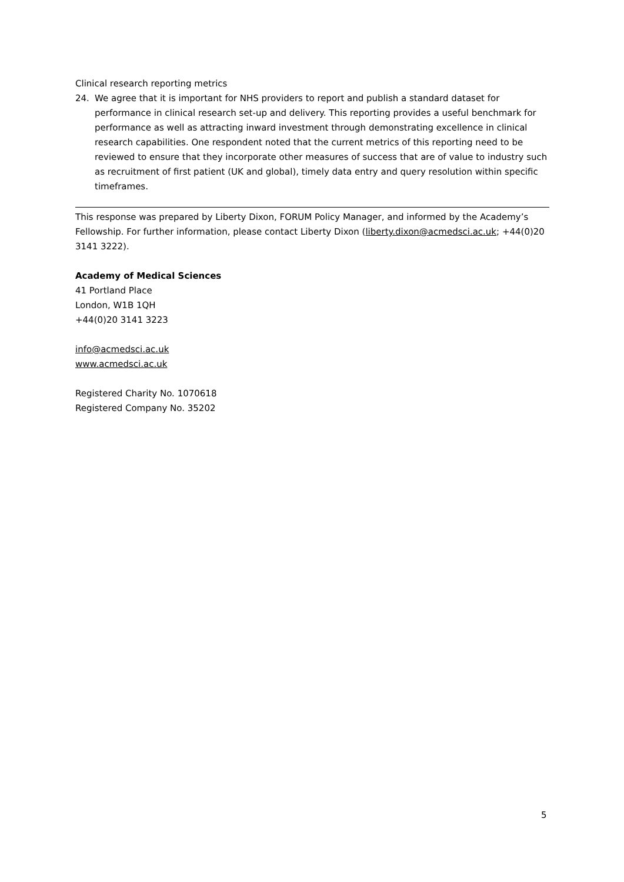Clinical research reporting metrics
24. We agree that it is important for NHS providers to report and publish a standard dataset for performance in clinical research set-up and delivery. This reporting provides a useful benchmark for performance as well as attracting inward investment through demonstrating excellence in clinical research capabilities. One respondent noted that the current metrics of this reporting need to be reviewed to ensure that they incorporate other measures of success that are of value to industry such as recruitment of first patient (UK and global), timely data entry and query resolution within specific timeframes.
This response was prepared by Liberty Dixon, FORUM Policy Manager, and informed by the Academy’s Fellowship. For further information, please contact Liberty Dixon (liberty.dixon@acmedsci.ac.uk; +44(0)20 3141 3222).
Academy of Medical Sciences
41 Portland Place
London, W1B 1QH
+44(0)20 3141 3223
info@acmedsci.ac.uk
www.acmedsci.ac.uk
Registered Charity No. 1070618
Registered Company No. 35202
5